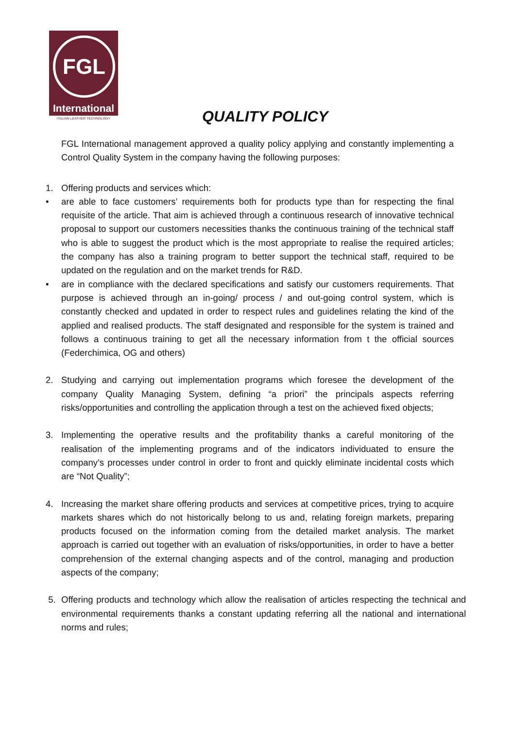FGL
International
ITALIAN LEATHER TECHNOLOGY
QUALITY POLICY
FGL International management approved a quality policy applying and constantly implementing a Control Quality System in the company having the following purposes:
1. Offering products and services which:
• are able to face customers’ requirements both for products type than for respecting the final requisite of the article. That aim is achieved through a continuous research of innovative technical proposal to support our customers necessities thanks the continuous training of the technical staff who is able to suggest the product which is the most appropriate to realise the required articles; the company has also a training program to better support the technical staff, required to be updated on the regulation and on the market trends for R&D.
• are in compliance with the declared specifications and satisfy our customers requirements. That purpose is achieved through an in-going/ process / and out-going control system, which is constantly checked and updated in order to respect rules and guidelines relating the kind of the applied and realised products. The staff designated and responsible for the system is trained and follows a continuous training to get all the necessary information from t the official sources (Federchimica, OG and others)
2. Studying and carrying out implementation programs which foresee the development of the company Quality Managing System, defining “a priori” the principals aspects referring risks/opportunities and controlling the application through a test on the achieved fixed objects;
3. Implementing the operative results and the profitability thanks a careful monitoring of the realisation of the implementing programs and of the indicators individuated to ensure the company’s processes under control in order to front and quickly eliminate incidental costs which are “Not Quality”;
4. Increasing the market share offering products and services at competitive prices, trying to acquire markets shares which do not historically belong to us and, relating foreign markets, preparing products focused on the information coming from the detailed market analysis. The market approach is carried out together with an evaluation of risks/opportunities, in order to have a better comprehension of the external changing aspects and of the control, managing and production aspects of the company;
5. Offering products and technology which allow the realisation of articles respecting the technical and environmental requirements thanks a constant updating referring all the national and international norms and rules;